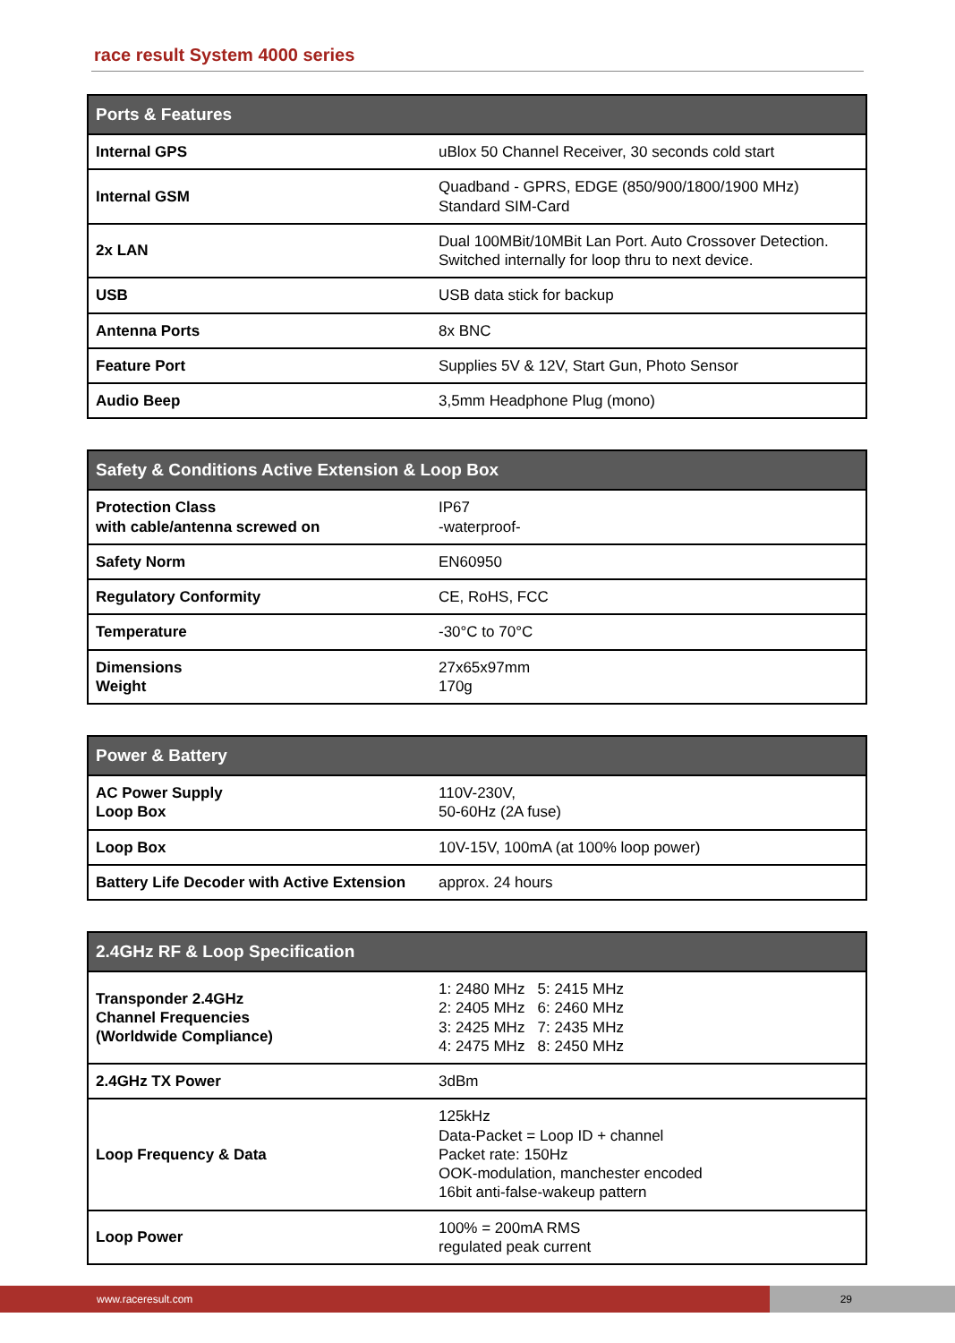race result System 4000 series
| Ports & Features | |
| --- | --- |
| Internal GPS | uBlox 50 Channel Receiver, 30 seconds cold start |
| Internal GSM | Quadband - GPRS, EDGE (850/900/1800/1900 MHz) Standard SIM-Card |
| 2x LAN | Dual 100MBit/10MBit Lan Port. Auto Crossover Detection. Switched internally for loop thru to next device. |
| USB | USB data stick for backup |
| Antenna Ports | 8x BNC |
| Feature Port | Supplies 5V & 12V, Start Gun, Photo Sensor |
| Audio Beep | 3,5mm Headphone Plug (mono) |
| Safety & Conditions Active Extension & Loop Box | |
| --- | --- |
| Protection Class with cable/antenna screwed on | IP67 -waterproof- |
| Safety Norm | EN60950 |
| Regulatory Conformity | CE, RoHS, FCC |
| Temperature | -30°C to 70°C |
| Dimensions Weight | 27x65x97mm 170g |
| Power & Battery | |
| --- | --- |
| AC Power Supply Loop Box | 110V-230V, 50-60Hz (2A fuse) |
| Loop Box | 10V-15V, 100mA (at 100% loop power) |
| Battery Life Decoder with Active Extension | approx. 24 hours |
| 2.4GHz RF & Loop Specification | |
| --- | --- |
| Transponder 2.4GHz Channel Frequencies (Worldwide Compliance) | 1: 2480 MHz 5: 2415 MHz 2: 2405 MHz 6: 2460 MHz 3: 2425 MHz 7: 2435 MHz 4: 2475 MHz 8: 2450 MHz |
| 2.4GHz TX Power | 3dBm |
| Loop Frequency & Data | 125kHz Data-Packet = Loop ID + channel Packet rate: 150Hz OOK-modulation, manchester encoded 16bit anti-false-wakeup pattern |
| Loop Power | 100% = 200mA RMS regulated peak current |
www.raceresult.com 29